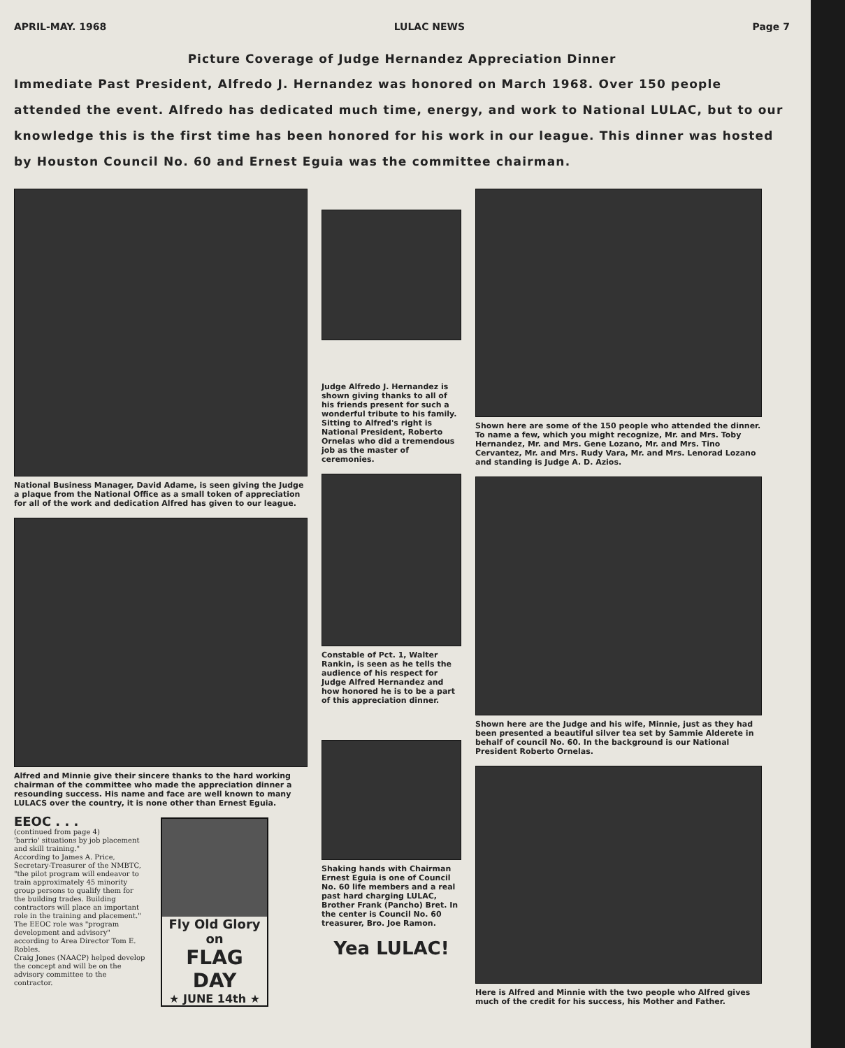APRIL-MAY. 1968 LULAC NEWS Page 7
Picture Coverage of Judge Hernandez Appreciation Dinner
Immediate Past President, Alfredo J. Hernandez was honored on March 1968. Over 150 people attended the event. Alfredo has dedicated much time, energy, and work to National LULAC, but to our knowledge this is the first time has been honored for his work in our league. This dinner was hosted by Houston Council No. 60 and Ernest Eguia was the committee chairman.
National Business Manager, David Adame, is seen giving the Judge a plaque from the National Office as a small token of appreciation for all of the work and dedication Alfred has given to our league.
Alfred and Minnie give their sincere thanks to the hard working chairman of the committee who made the appreciation dinner a resounding success. His name and face are well known to many LULACS over the country, it is none other than Ernest Eguia.
EEOC . . .
(continued from page 4)
'barrio' situations by job placement and skill training."
According to James A. Price, Secretary-Treasurer of the NMBTC, "the pilot program will endeavor to train approximately 45 minority group persons to qualify them for the building trades. Building contractors will place an important role in the training and placement."
The EEOC role was "program development and advisory" according to Area Director Tom E. Robles.
Craig Jones (NAACP) helped develop the concept and will be on the advisory committee to the contractor.
Fly Old Glory on
FLAG DAY
★ JUNE 14th ★
Judge Alfredo J. Hernandez is shown giving thanks to all of his friends present for such a wonderful tribute to his family. Sitting to Alfred's right is National President, Roberto Ornelas who did a tremendous job as the master of ceremonies.
Constable of Pct. 1, Walter Rankin, is seen as he tells the audience of his respect for Judge Alfred Hernandez and how honored he is to be a part of this appreciation dinner.
Shaking hands with Chairman Ernest Eguia is one of Council No. 60 life members and a real past hard charging LULAC, Brother Frank (Pancho) Bret. In the center is Council No. 60 treasurer, Bro. Joe Ramon.
Yea LULAC!
Shown here are some of the 150 people who attended the dinner. To name a few, which you might recognize, Mr. and Mrs. Toby Hernandez, Mr. and Mrs. Gene Lozano, Mr. and Mrs. Tino Cervantez, Mr. and Mrs. Rudy Vara, Mr. and Mrs. Lenorad Lozano and standing is Judge A. D. Azios.
Shown here are the Judge and his wife, Minnie, just as they had been presented a beautiful silver tea set by Sammie Alderete in behalf of council No. 60. In the background is our National President Roberto Ornelas.
Here is Alfred and Minnie with the two people who Alfred gives much of the credit for his success, his Mother and Father.